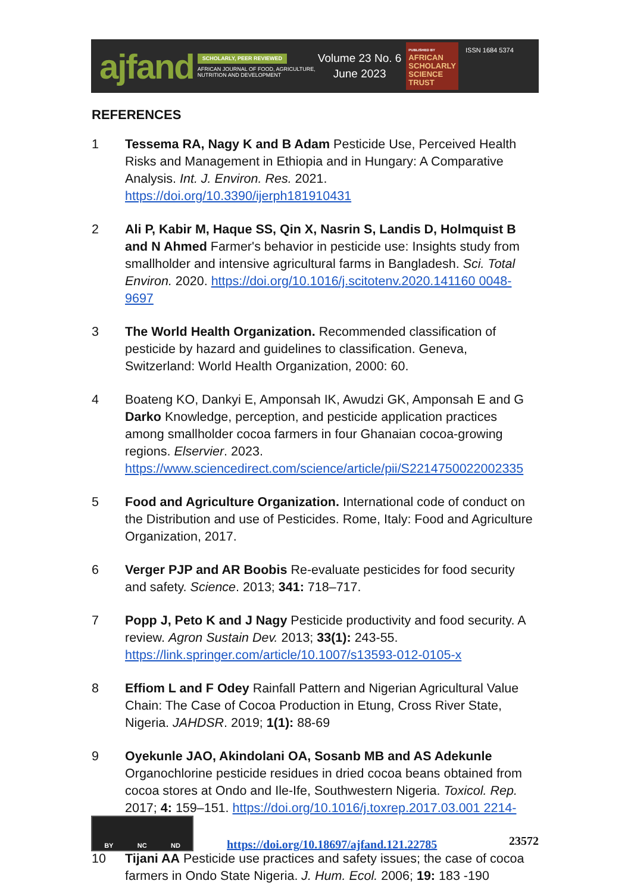ajfand
SCHOLARLY, PEER REVIEWED
AFRICAN JOURNAL OF FOOD, AGRICULTURE,
NUTRITION AND DEVELOPMENT
Volume 23 No. 6
June 2023
PUBLISHED BY
AFRICAN
SCHOLARLY
SCIENCE
TRUST
ISSN 1684 5374
REFERENCES
1 Tessema RA, Nagy K and B Adam Pesticide Use, Perceived Health Risks and Management in Ethiopia and in Hungary: A Comparative Analysis. Int. J. Environ. Res. 2021. https://doi.org/10.3390/ijerph181910431
2 Ali P, Kabir M, Haque SS, Qin X, Nasrin S, Landis D, Holmquist B and N Ahmed Farmer's behavior in pesticide use: Insights study from smallholder and intensive agricultural farms in Bangladesh. Sci. Total Environ. 2020. https://doi.org/10.1016/j.scitotenv.2020.141160 0048-9697
3 The World Health Organization. Recommended classification of pesticide by hazard and guidelines to classification. Geneva, Switzerland: World Health Organization, 2000: 60.
4 Boateng KO, Dankyi E, Amponsah IK, Awudzi GK, Amponsah E and G Darko Knowledge, perception, and pesticide application practices among smallholder cocoa farmers in four Ghanaian cocoa-growing regions. Elservier. 2023. https://www.sciencedirect.com/science/article/pii/S2214750022002335
5 Food and Agriculture Organization. International code of conduct on the Distribution and use of Pesticides. Rome, Italy: Food and Agriculture Organization, 2017.
6 Verger PJP and AR Boobis Re-evaluate pesticides for food security and safety. Science. 2013; 341: 718–717.
7 Popp J, Peto K and J Nagy Pesticide productivity and food security. A review. Agron Sustain Dev. 2013; 33(1): 243-55. https://link.springer.com/article/10.1007/s13593-012-0105-x
8 Effiom L and F Odey Rainfall Pattern and Nigerian Agricultural Value Chain: The Case of Cocoa Production in Etung, Cross River State, Nigeria. JAHDSR. 2019; 1(1): 88-69
9 Oyekunle JAO, Akindolani OA, Sosanb MB and AS Adekunle Organochlorine pesticide residues in dried cocoa beans obtained from cocoa stores at Ondo and Ile-Ife, Southwestern Nigeria. Toxicol. Rep. 2017; 4: 159–151. https://doi.org/10.1016/j.toxrep.2017.03.001 2214-7500
10 Tijani AA Pesticide use practices and safety issues; the case of cocoa farmers in Ondo State Nigeria. J. Hum. Ecol. 2006; 19: 183 -190
BY NC ND
https://doi.org/10.18697/ajfand.121.22785
23572